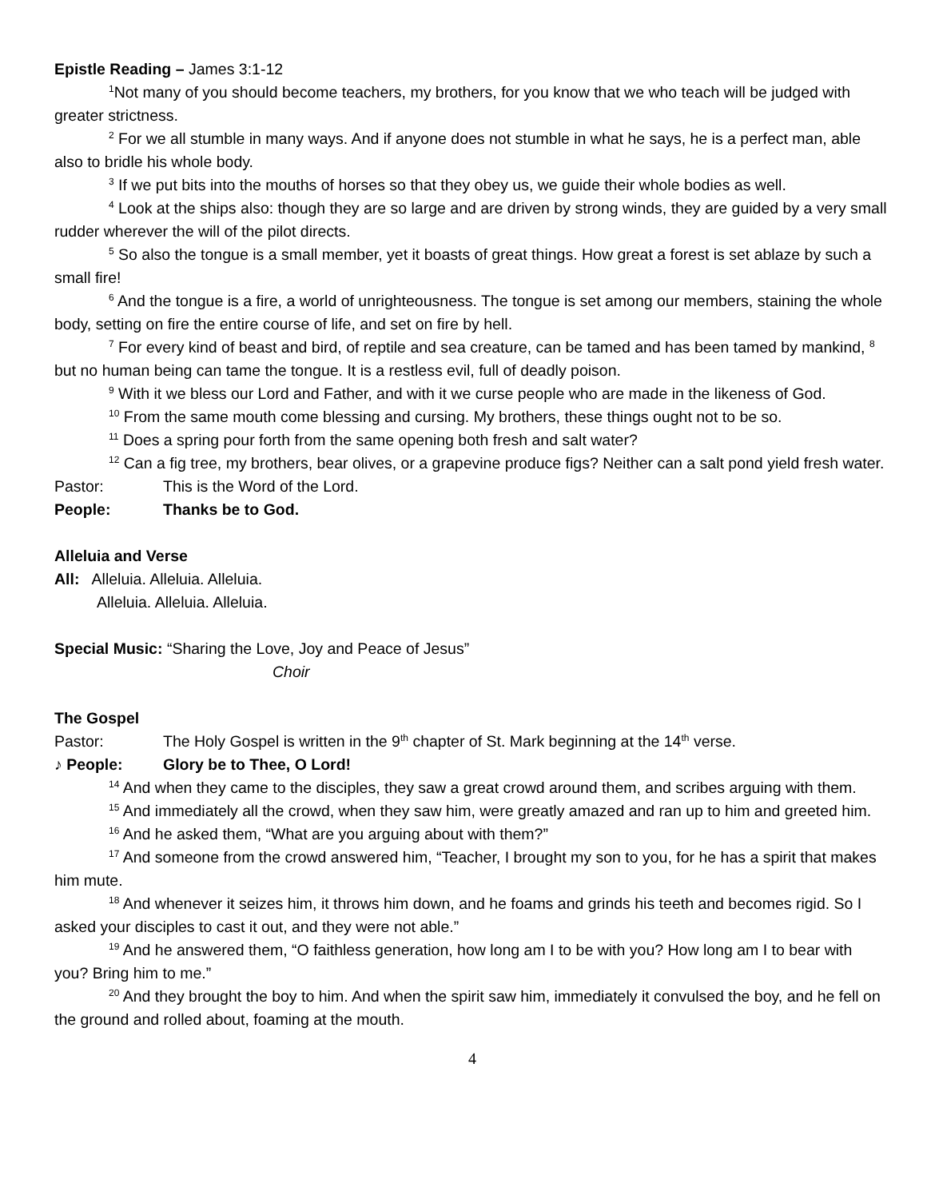Epistle Reading – James 3:1-12
<sup>1</sup> Not many of you should become teachers, my brothers, for you know that we who teach will be judged with greater strictness.
<sup>2</sup> For we all stumble in many ways. And if anyone does not stumble in what he says, he is a perfect man, able also to bridle his whole body.
<sup>3</sup> If we put bits into the mouths of horses so that they obey us, we guide their whole bodies as well.
<sup>4</sup> Look at the ships also: though they are so large and are driven by strong winds, they are guided by a very small rudder wherever the will of the pilot directs.
<sup>5</sup> So also the tongue is a small member, yet it boasts of great things. How great a forest is set ablaze by such a small fire!
<sup>6</sup> And the tongue is a fire, a world of unrighteousness. The tongue is set among our members, staining the whole body, setting on fire the entire course of life, and set on fire by hell.
<sup>7</sup> For every kind of beast and bird, of reptile and sea creature, can be tamed and has been tamed by mankind, <sup>8</sup> but no human being can tame the tongue. It is a restless evil, full of deadly poison.
<sup>9</sup> With it we bless our Lord and Father, and with it we curse people who are made in the likeness of God.
<sup>10</sup> From the same mouth come blessing and cursing. My brothers, these things ought not to be so.
<sup>11</sup> Does a spring pour forth from the same opening both fresh and salt water?
<sup>12</sup> Can a fig tree, my brothers, bear olives, or a grapevine produce figs? Neither can a salt pond yield fresh water.
Pastor: This is the Word of the Lord.
People: Thanks be to God.
Alleluia and Verse
All: Alleluia. Alleluia. Alleluia.
Alleluia. Alleluia. Alleluia.
Special Music: “Sharing the Love, Joy and Peace of Jesus”
Choir
The Gospel
Pastor: The Holy Gospel is written in the 9<sup>th</sup> chapter of St. Mark beginning at the 14<sup>th</sup> verse.
♪ People: Glory be to Thee, O Lord!
<sup>14</sup> And when they came to the disciples, they saw a great crowd around them, and scribes arguing with them.
<sup>15</sup> And immediately all the crowd, when they saw him, were greatly amazed and ran up to him and greeted him.
<sup>16</sup> And he asked them, “What are you arguing about with them?”
<sup>17</sup> And someone from the crowd answered him, “Teacher, I brought my son to you, for he has a spirit that makes him mute.
<sup>18</sup> And whenever it seizes him, it throws him down, and he foams and grinds his teeth and becomes rigid. So I asked your disciples to cast it out, and they were not able.”
<sup>19</sup> And he answered them, “O faithless generation, how long am I to be with you? How long am I to bear with you? Bring him to me.”
<sup>20</sup> And they brought the boy to him. And when the spirit saw him, immediately it convulsed the boy, and he fell on the ground and rolled about, foaming at the mouth.
4